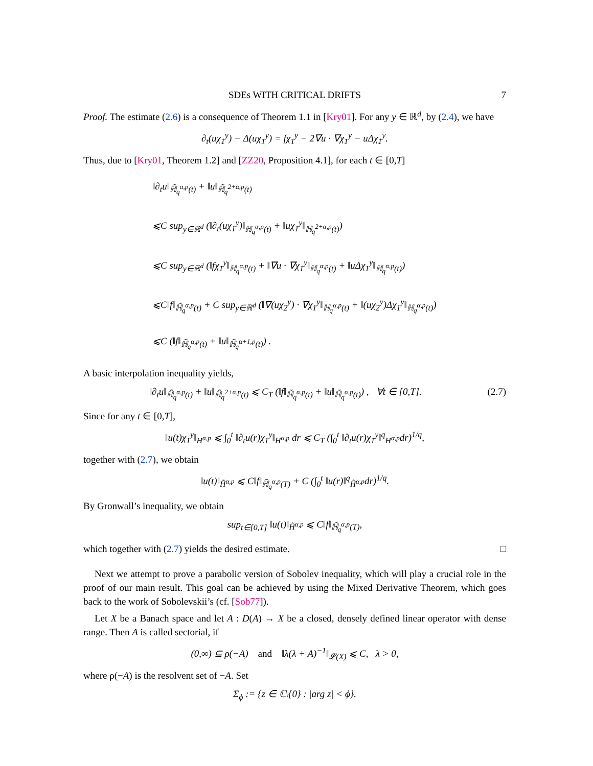SDEs WITH CRITICAL DRIFTS 7
Proof. The estimate (2.6) is a consequence of Theorem 1.1 in [Kry01]. For any y ∈ ℝ<sup>d</sup>, by (2.4), we have
∂<sub>t</sub>(uχ<sub>1</sub><sup>y</sup>) − Δ(uχ<sub>1</sub><sup>y</sup>) = fχ<sub>1</sub><sup>y</sup> − 2∇u · ∇χ<sub>1</sub><sup>y</sup> − uΔχ<sub>1</sub><sup>y</sup>.
Thus, due to [Kry01, Theorem 1.2] and [ZZ20, Proposition 4.1], for each t ∈ [0,T]
‖∂<sub>t</sub>u‖<sub>ℍ̃<sub>q</sub><sup>α,p</sup>(t)</sub> + ‖u‖<sub>ℍ̃<sub>q</sub><sup>2+α,p</sup>(t)</sub>
⩽C sup<sub>y∈ℝ<sup>d</sup></sub> (‖∂<sub>t</sub>(uχ<sub>1</sub><sup>y</sup>)‖<sub>ℍ<sub>q</sub><sup>α,p</sup>(t)</sub> + ‖uχ<sub>1</sub><sup>y</sup>‖<sub>ℍ<sub>q</sub><sup>2+α,p</sup>(t)</sub>)
⩽C sup<sub>y∈ℝ<sup>d</sup></sub> (‖fχ<sub>1</sub><sup>y</sup>‖<sub>ℍ<sub>q</sub><sup>α,p</sup>(t)</sub> + ‖∇u · ∇χ<sub>1</sub><sup>y</sup>‖<sub>ℍ<sub>q</sub><sup>α,p</sup>(t)</sub> + ‖uΔχ<sub>1</sub><sup>y</sup>‖<sub>ℍ<sub>q</sub><sup>α,p</sup>(t)</sub>)
⩽C‖f‖<sub>ℍ̃<sub>q</sub><sup>α,p</sup>(t)</sub> + C sup<sub>y∈ℝ<sup>d</sup></sub> (‖∇(uχ<sub>2</sub><sup>y</sup>) · ∇χ<sub>1</sub><sup>y</sup>‖<sub>ℍ<sub>q</sub><sup>α,p</sup>(t)</sub> + ‖(uχ<sub>2</sub><sup>y</sup>)Δχ<sub>1</sub><sup>y</sup>‖<sub>ℍ<sub>q</sub><sup>α,p</sup>(t)</sub>)
⩽C (‖f‖<sub>ℍ̃<sub>q</sub><sup>α,p</sup>(t)</sub> + ‖u‖<sub>ℍ̃<sub>q</sub><sup>α+1,p</sup>(t)</sub>) .
A basic interpolation inequality yields,
‖∂<sub>t</sub>u‖<sub>ℍ̃<sub>q</sub><sup>α,p</sup>(t)</sub> + ‖u‖<sub>ℍ̃<sub>q</sub><sup>2+α,p</sup>(t)</sub> ⩽ C<sub>T</sub> (‖f‖<sub>ℍ̃<sub>q</sub><sup>α,p</sup>(t)</sub> + ‖u‖<sub>ℍ̃<sub>q</sub><sup>α,p</sup>(t)</sub>) , ∀t ∈ [0,T]. (2.7)
Since for any t ∈ [0,T],
‖u(t)χ<sub>1</sub><sup>y</sup>‖<sub>H<sup>α,p</sup></sub> ⩽ ∫<sub>0</sub><sup>t</sup> ‖∂<sub>t</sub>u(r)χ<sub>1</sub><sup>y</sup>‖<sub>H<sup>α,p</sup></sub> dr ⩽ C<sub>T</sub> (∫<sub>0</sub><sup>t</sup> ‖∂<sub>t</sub>u(r)χ<sub>1</sub><sup>y</sup>‖<sup>q</sup><sub>H<sup>α,p</sup></sub>dr)<sup>1/q</sup>,
together with (2.7), we obtain
‖u(t)‖<sub>H̃<sup>α,p</sup></sub> ⩽ C‖f‖<sub>ℍ̃<sub>q</sub><sup>α,p</sup>(T)</sub> + C (∫<sub>0</sub><sup>t</sup> ‖u(r)‖<sup>q</sup><sub>H̃<sup>α,p</sup></sub>dr)<sup>1/q</sup>.
By Gronwall’s inequality, we obtain
sup<sub>t∈[0,T]</sub> ‖u(t)‖<sub>H̃<sup>α,p</sup></sub> ⩽ C‖f‖<sub>ℍ̃<sub>q</sub><sup>α,p</sup>(T)</sub>,
which together with (2.7) yields the desired estimate. □
Next we attempt to prove a parabolic version of Sobolev inequality, which will play a crucial role in the proof of our main result. This goal can be achieved by using the Mixed Derivative Theorem, which goes back to the work of Sobolevskii’s (cf. [Sob77]).
Let X be a Banach space and let A : D(A) → X be a closed, densely defined linear operator with dense range. Then A is called sectorial, if
(0,∞) ⊆ ρ(−A) and ‖λ(λ + A)<sup>−1</sup>‖<sub>𝓛(X)</sub> ⩽ C, λ > 0,
where ρ(−A) is the resolvent set of −A. Set
Σ<sub>ϕ</sub> := {z ∈ ℂ\{0} : |arg z| < ϕ}.